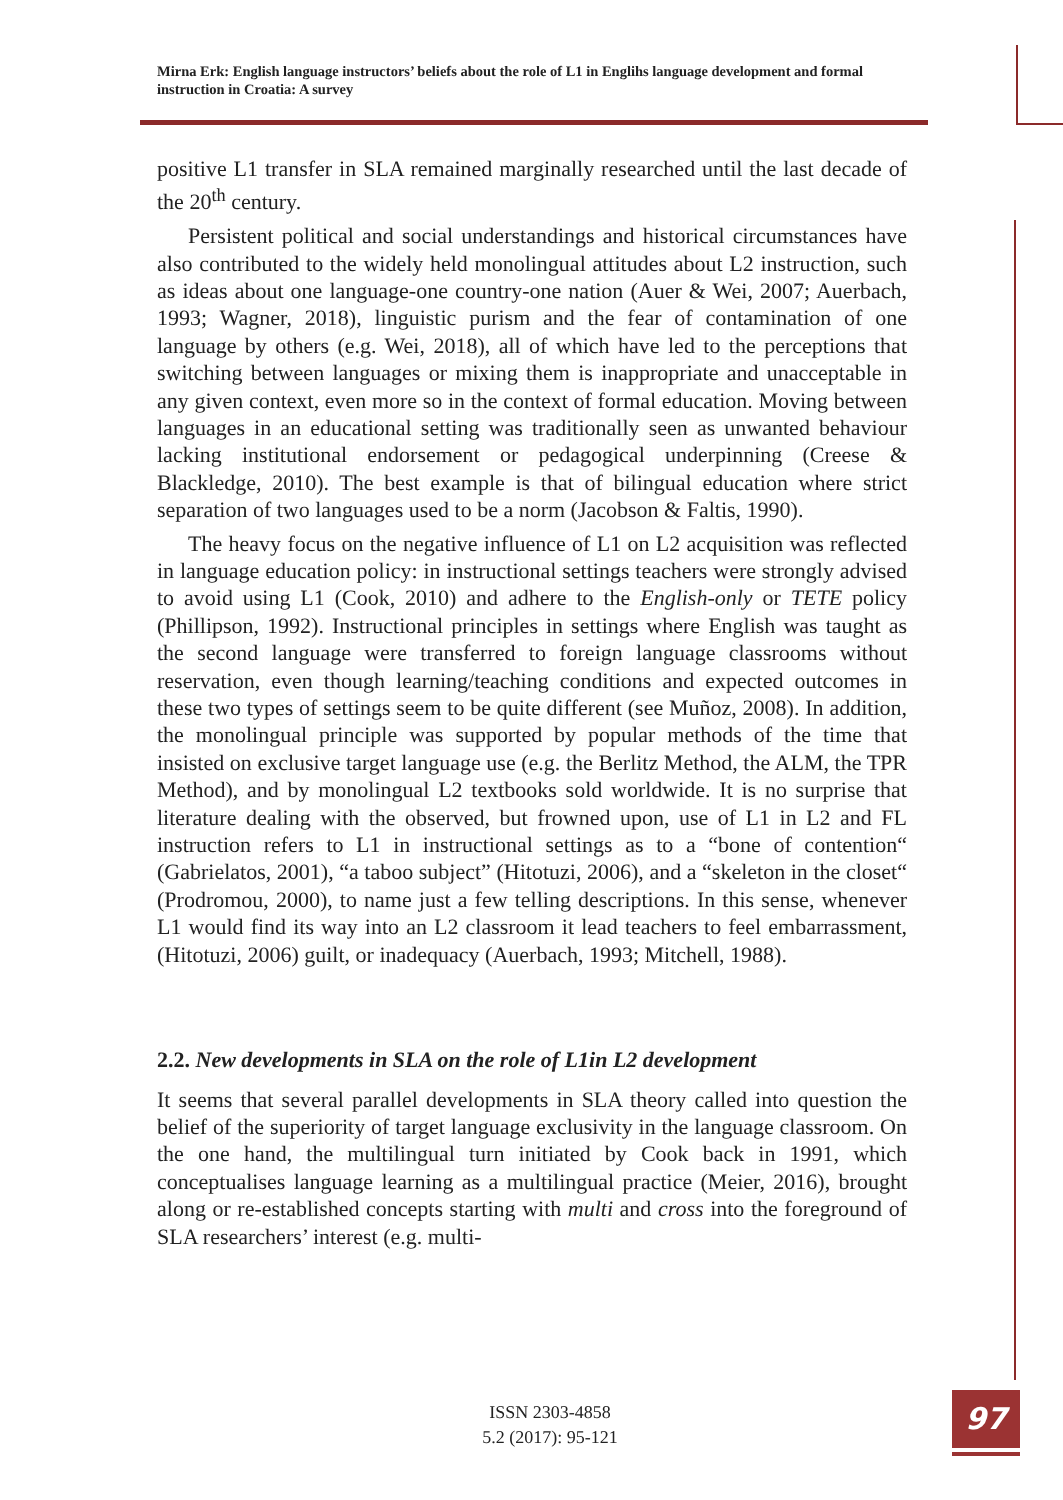Mirna Erk: English language instructors’ beliefs about the role of L1 in Englihs language development and formal instruction in Croatia: A survey
positive L1 transfer in SLA remained marginally researched until the last decade of the 20<sup>th</sup> century.
Persistent political and social understandings and historical circumstances have also contributed to the widely held monolingual attitudes about L2 instruction, such as ideas about one language-one country-one nation (Auer & Wei, 2007; Auerbach, 1993; Wagner, 2018), linguistic purism and the fear of contamination of one language by others (e.g. Wei, 2018), all of which have led to the perceptions that switching between languages or mixing them is inappropriate and unacceptable in any given context, even more so in the context of formal education. Moving between languages in an educational setting was traditionally seen as unwanted behaviour lacking institutional endorsement or pedagogical underpinning (Creese & Blackledge, 2010). The best example is that of bilingual education where strict separation of two languages used to be a norm (Jacobson & Faltis, 1990).
The heavy focus on the negative influence of L1 on L2 acquisition was reflected in language education policy: in instructional settings teachers were strongly advised to avoid using L1 (Cook, 2010) and adhere to the English-only or TETE policy (Phillipson, 1992). Instructional principles in settings where English was taught as the second language were transferred to foreign language classrooms without reservation, even though learning/teaching conditions and expected outcomes in these two types of settings seem to be quite different (see Muñoz, 2008). In addition, the monolingual principle was supported by popular methods of the time that insisted on exclusive target language use (e.g. the Berlitz Method, the ALM, the TPR Method), and by monolingual L2 textbooks sold worldwide. It is no surprise that literature dealing with the observed, but frowned upon, use of L1 in L2 and FL instruction refers to L1 in instructional settings as to a “bone of contention“ (Gabrielatos, 2001), “a taboo subject” (Hitotuzi, 2006), and a “skeleton in the closet“ (Prodromou, 2000), to name just a few telling descriptions. In this sense, whenever L1 would find its way into an L2 classroom it lead teachers to feel embarrassment, (Hitotuzi, 2006) guilt, or inadequacy (Auerbach, 1993; Mitchell, 1988).
2.2. New developments in SLA on the role of L1in L2 development
It seems that several parallel developments in SLA theory called into question the belief of the superiority of target language exclusivity in the language classroom. On the one hand, the multilingual turn initiated by Cook back in 1991, which conceptualises language learning as a multilingual practice (Meier, 2016), brought along or re-established concepts starting with multi and cross into the foreground of SLA researchers’ interest (e.g. multi-
ISSN 2303-4858
5.2 (2017): 95-121
97